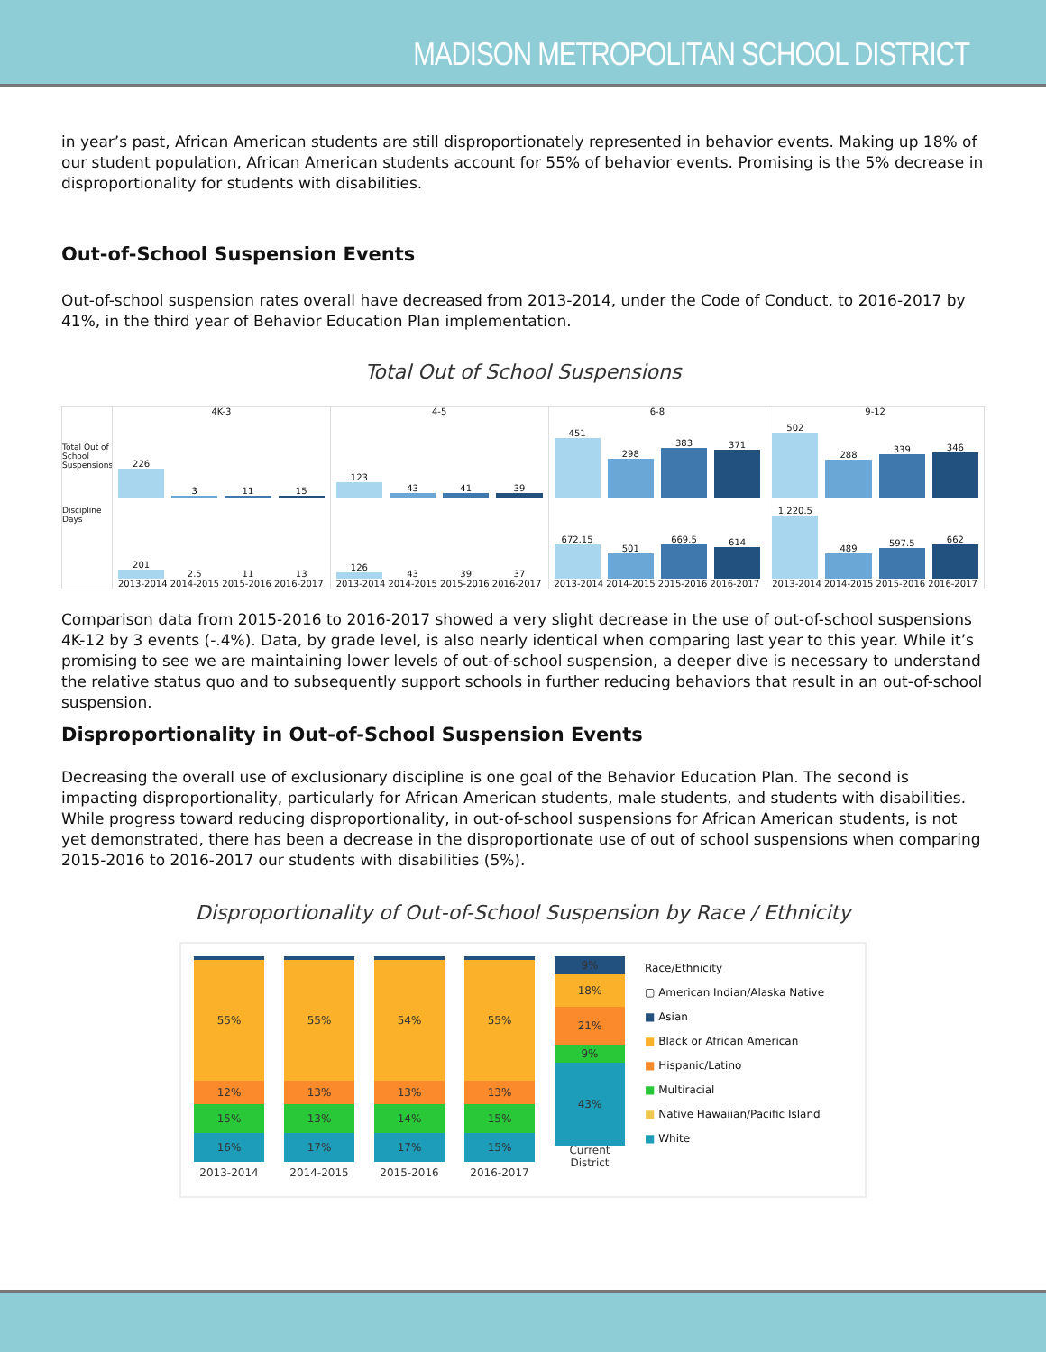MADISON METROPOLITAN SCHOOL DISTRICT
in year’s past, African American students are still disproportionately represented in behavior events. Making up 18% of our student population, African American students account for 55% of behavior events. Promising is the 5% decrease in disproportionality for students with disabilities.
Out-of-School Suspension Events
Out-of-school suspension rates overall have decreased from 2013-2014, under the Code of Conduct, to 2016-2017 by 41%, in the third year of Behavior Education Plan implementation.
Total Out of School Suspensions
Total Out of School Suspensions
Discipline Days
4K-3
226
3
11
15
201
2.5
11
13
2013-2014 2014-2015 2015-2016 2016-2017
4-5
123
43
41
39
126
43
39
37
2013-2014 2014-2015 2015-2016 2016-2017
6-8
451
298
383
371
672.15
501
669.5
614
2013-2014 2014-2015 2015-2016 2016-2017
9-12
502
288
339
346
1,220.5
489
597.5
662
2013-2014 2014-2015 2015-2016 2016-2017
Comparison data from 2015-2016 to 2016-2017 showed a very slight decrease in the use of out-of-school suspensions 4K-12 by 3 events (-.4%). Data, by grade level, is also nearly identical when comparing last year to this year. While it’s promising to see we are maintaining lower levels of out-of-school suspension, a deeper dive is necessary to understand the relative status quo and to subsequently support schools in further reducing behaviors that result in an out-of-school suspension.
Disproportionality in Out-of-School Suspension Events
Decreasing the overall use of exclusionary discipline is one goal of the Behavior Education Plan. The second is impacting disproportionality, particularly for African American students, male students, and students with disabilities. While progress toward reducing disproportionality, in out-of-school suspensions for African American students, is not yet demonstrated, there has been a decrease in the disproportionate use of out of school suspensions when comparing 2015-2016 to 2016-2017 our students with disabilities (5%).
Disproportionality of Out-of-School Suspension by Race / Ethnicity
55%
12%
15%
16%
2013-2014
55%
13%
13%
17%
2014-2015
54%
13%
14%
17%
2015-2016
55%
13%
15%
15%
2016-2017
9%
18%
21%
9%
43%
Current District
Race/Ethnicity
▢ American Indian/Alaska Native
■ Asian
■ Black or African American
■ Hispanic/Latino
■ Multiracial
■ Native Hawaiian/Pacific Island
■ White